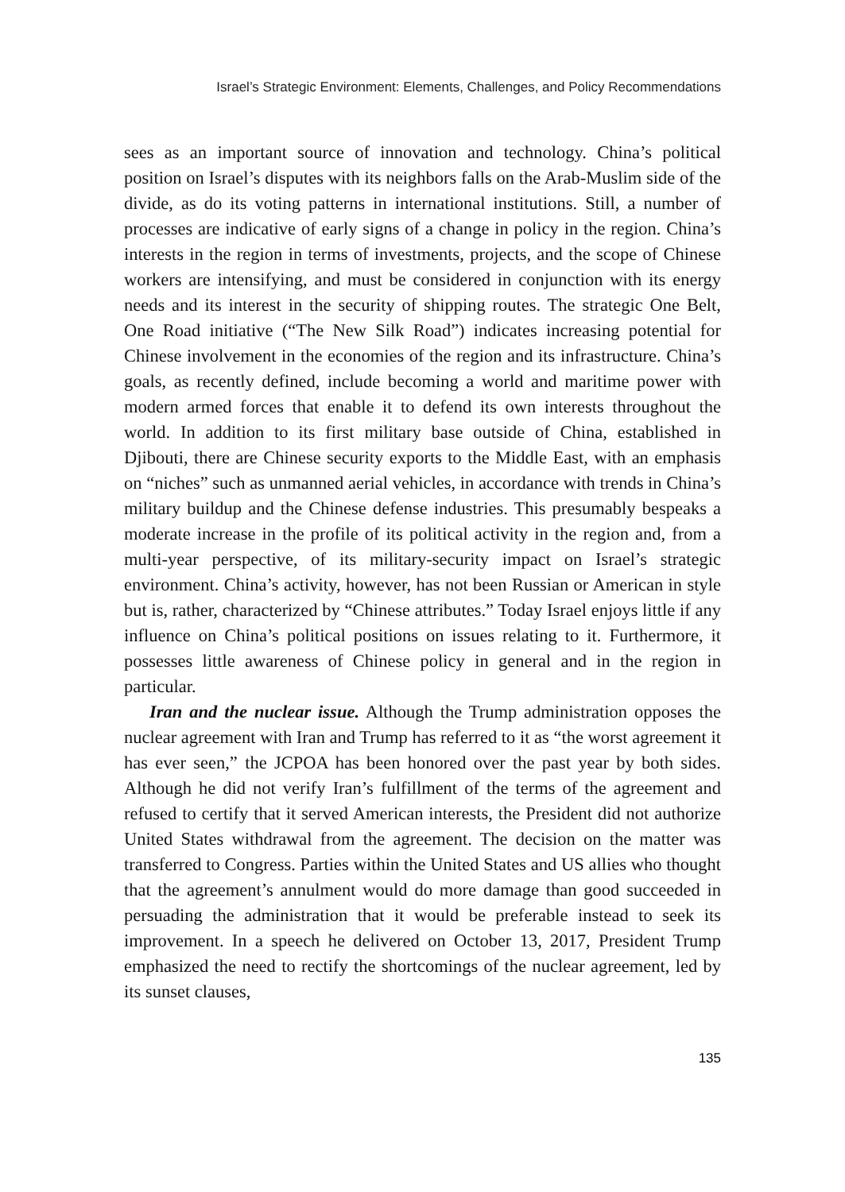Israel’s Strategic Environment: Elements, Challenges, and Policy Recommendations
sees as an important source of innovation and technology. China’s political position on Israel’s disputes with its neighbors falls on the Arab-Muslim side of the divide, as do its voting patterns in international institutions. Still, a number of processes are indicative of early signs of a change in policy in the region. China’s interests in the region in terms of investments, projects, and the scope of Chinese workers are intensifying, and must be considered in conjunction with its energy needs and its interest in the security of shipping routes. The strategic One Belt, One Road initiative (“The New Silk Road”) indicates increasing potential for Chinese involvement in the economies of the region and its infrastructure. China’s goals, as recently defined, include becoming a world and maritime power with modern armed forces that enable it to defend its own interests throughout the world. In addition to its first military base outside of China, established in Djibouti, there are Chinese security exports to the Middle East, with an emphasis on “niches” such as unmanned aerial vehicles, in accordance with trends in China’s military buildup and the Chinese defense industries. This presumably bespeaks a moderate increase in the profile of its political activity in the region and, from a multi-year perspective, of its military-security impact on Israel’s strategic environment. China’s activity, however, has not been Russian or American in style but is, rather, characterized by “Chinese attributes.” Today Israel enjoys little if any influence on China’s political positions on issues relating to it. Furthermore, it possesses little awareness of Chinese policy in general and in the region in particular.
Iran and the nuclear issue. Although the Trump administration opposes the nuclear agreement with Iran and Trump has referred to it as “the worst agreement it has ever seen,” the JCPOA has been honored over the past year by both sides. Although he did not verify Iran’s fulfillment of the terms of the agreement and refused to certify that it served American interests, the President did not authorize United States withdrawal from the agreement. The decision on the matter was transferred to Congress. Parties within the United States and US allies who thought that the agreement’s annulment would do more damage than good succeeded in persuading the administration that it would be preferable instead to seek its improvement. In a speech he delivered on October 13, 2017, President Trump emphasized the need to rectify the shortcomings of the nuclear agreement, led by its sunset clauses,
135